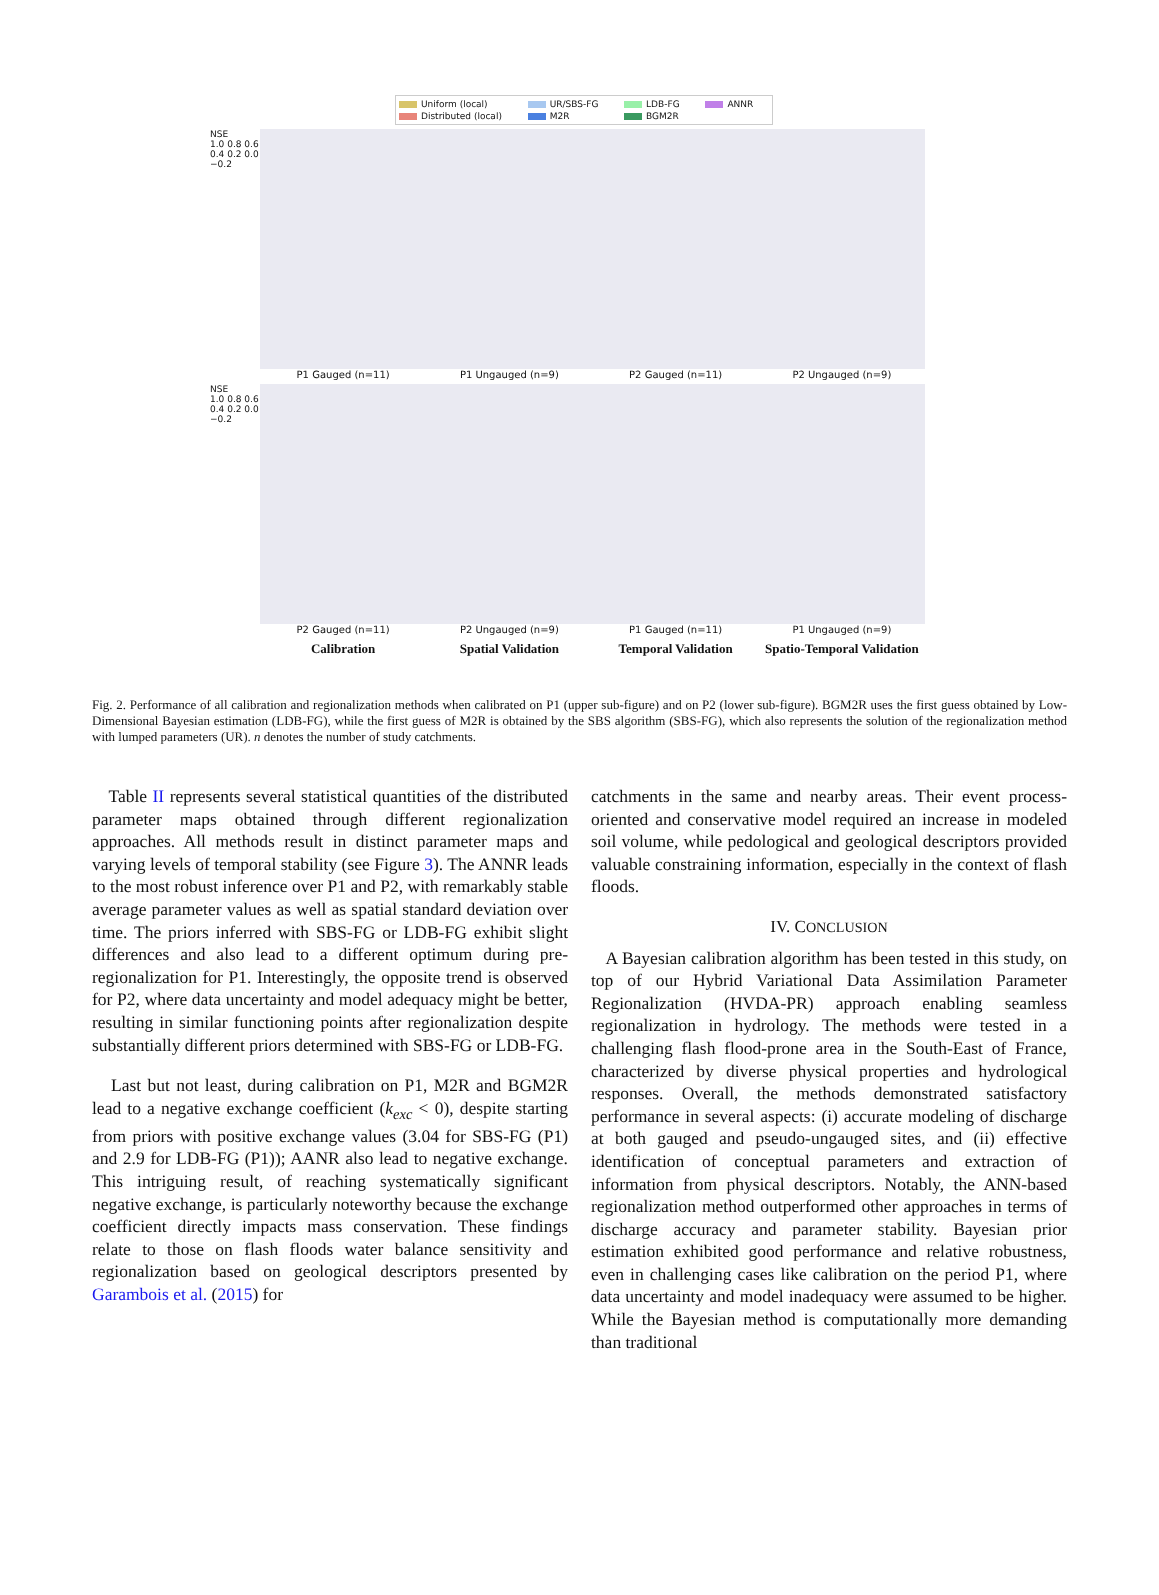Uniform (local) UR/SBS-FG LDB-FG ANNR Distributed (local) M2R BGM2R
NSE
1.0 0.8 0.6 0.4 0.2 0.0 −0.2
P1 Gauged (n=11) P1 Ungauged (n=9) P2 Gauged (n=11) P2 Ungauged (n=9)
NSE
1.0 0.8 0.6 0.4 0.2 0.0 −0.2
P2 Gauged (n=11) P2 Ungauged (n=9) P1 Gauged (n=11) P1 Ungauged (n=9)
Calibration Spatial Validation Temporal Validation Spatio-Temporal Validation
Fig. 2. Performance of all calibration and regionalization methods when calibrated on P1 (upper sub-figure) and on P2 (lower sub-figure). BGM2R uses the first guess obtained by Low-Dimensional Bayesian estimation (LDB-FG), while the first guess of M2R is obtained by the SBS algorithm (SBS-FG), which also represents the solution of the regionalization method with lumped parameters (UR). n denotes the number of study catchments.
Table II represents several statistical quantities of the distributed parameter maps obtained through different regionalization approaches. All methods result in distinct parameter maps and varying levels of temporal stability (see Figure 3). The ANNR leads to the most robust inference over P1 and P2, with remarkably stable average parameter values as well as spatial standard deviation over time. The priors inferred with SBS-FG or LDB-FG exhibit slight differences and also lead to a different optimum during pre-regionalization for P1. Interestingly, the opposite trend is observed for P2, where data uncertainty and model adequacy might be better, resulting in similar functioning points after regionalization despite substantially different priors determined with SBS-FG or LDB-FG.
Last but not least, during calibration on P1, M2R and BGM2R lead to a negative exchange coefficient (k<sub>exc</sub> < 0), despite starting from priors with positive exchange values (3.04 for SBS-FG (P1) and 2.9 for LDB-FG (P1)); AANR also lead to negative exchange. This intriguing result, of reaching systematically significant negative exchange, is particularly noteworthy because the exchange coefficient directly impacts mass conservation. These findings relate to those on flash floods water balance sensitivity and regionalization based on geological descriptors presented by Garambois et al. (2015) for
catchments in the same and nearby areas. Their event process-oriented and conservative model required an increase in modeled soil volume, while pedological and geological descriptors provided valuable constraining information, especially in the context of flash floods.
IV. CONCLUSION
A Bayesian calibration algorithm has been tested in this study, on top of our Hybrid Variational Data Assimilation Parameter Regionalization (HVDA-PR) approach enabling seamless regionalization in hydrology. The methods were tested in a challenging flash flood-prone area in the South-East of France, characterized by diverse physical properties and hydrological responses. Overall, the methods demonstrated satisfactory performance in several aspects: (i) accurate modeling of discharge at both gauged and pseudo-ungauged sites, and (ii) effective identification of conceptual parameters and extraction of information from physical descriptors. Notably, the ANN-based regionalization method outperformed other approaches in terms of discharge accuracy and parameter stability. Bayesian prior estimation exhibited good performance and relative robustness, even in challenging cases like calibration on the period P1, where data uncertainty and model inadequacy were assumed to be higher. While the Bayesian method is computationally more demanding than traditional